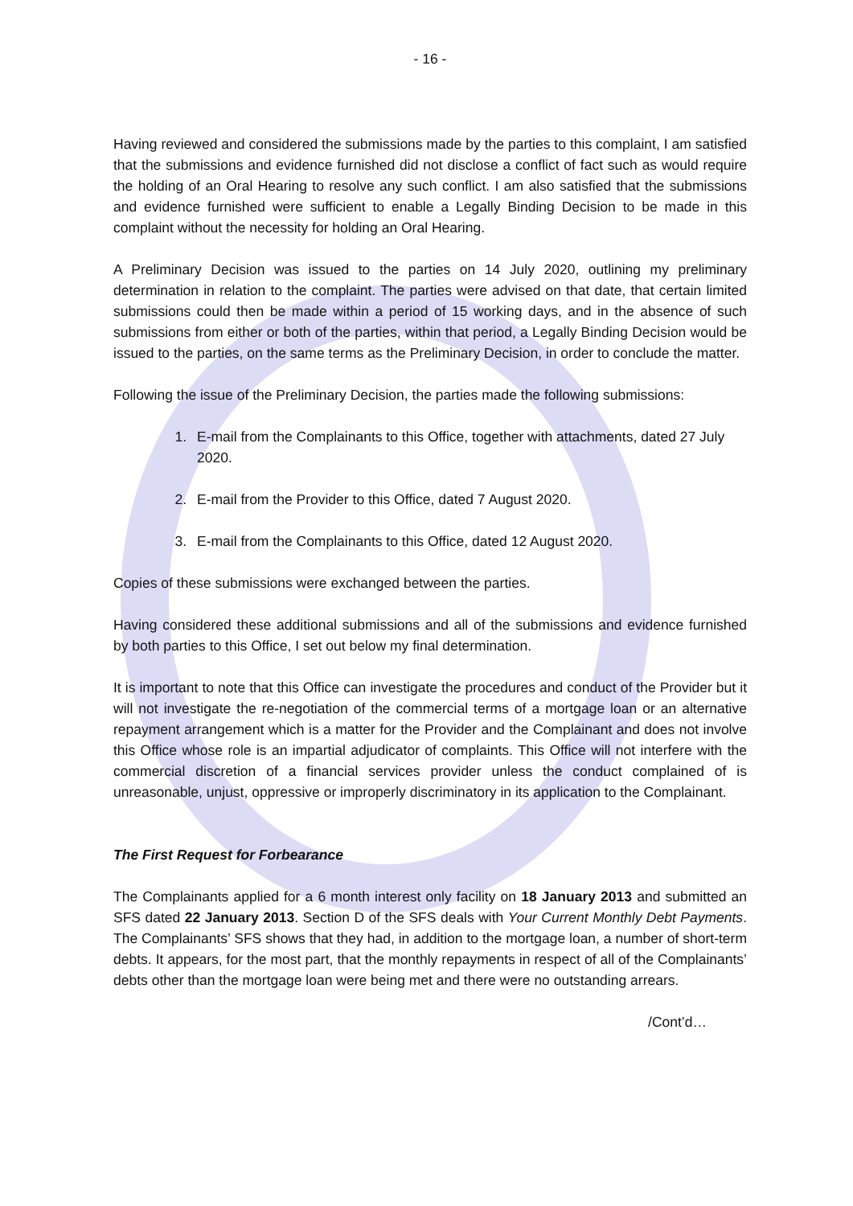- 16 -
Having reviewed and considered the submissions made by the parties to this complaint, I am satisfied that the submissions and evidence furnished did not disclose a conflict of fact such as would require the holding of an Oral Hearing to resolve any such conflict. I am also satisfied that the submissions and evidence furnished were sufficient to enable a Legally Binding Decision to be made in this complaint without the necessity for holding an Oral Hearing.
A Preliminary Decision was issued to the parties on 14 July 2020, outlining my preliminary determination in relation to the complaint. The parties were advised on that date, that certain limited submissions could then be made within a period of 15 working days, and in the absence of such submissions from either or both of the parties, within that period, a Legally Binding Decision would be issued to the parties, on the same terms as the Preliminary Decision, in order to conclude the matter.
Following the issue of the Preliminary Decision, the parties made the following submissions:
1. E-mail from the Complainants to this Office, together with attachments, dated 27 July 2020.
2. E-mail from the Provider to this Office, dated 7 August 2020.
3. E-mail from the Complainants to this Office, dated 12 August 2020.
Copies of these submissions were exchanged between the parties.
Having considered these additional submissions and all of the submissions and evidence furnished by both parties to this Office, I set out below my final determination.
It is important to note that this Office can investigate the procedures and conduct of the Provider but it will not investigate the re-negotiation of the commercial terms of a mortgage loan or an alternative repayment arrangement which is a matter for the Provider and the Complainant and does not involve this Office whose role is an impartial adjudicator of complaints. This Office will not interfere with the commercial discretion of a financial services provider unless the conduct complained of is unreasonable, unjust, oppressive or improperly discriminatory in its application to the Complainant.
The First Request for Forbearance
The Complainants applied for a 6 month interest only facility on 18 January 2013 and submitted an SFS dated 22 January 2013. Section D of the SFS deals with Your Current Monthly Debt Payments. The Complainants’ SFS shows that they had, in addition to the mortgage loan, a number of short-term debts. It appears, for the most part, that the monthly repayments in respect of all of the Complainants’ debts other than the mortgage loan were being met and there were no outstanding arrears.
/Cont’d…